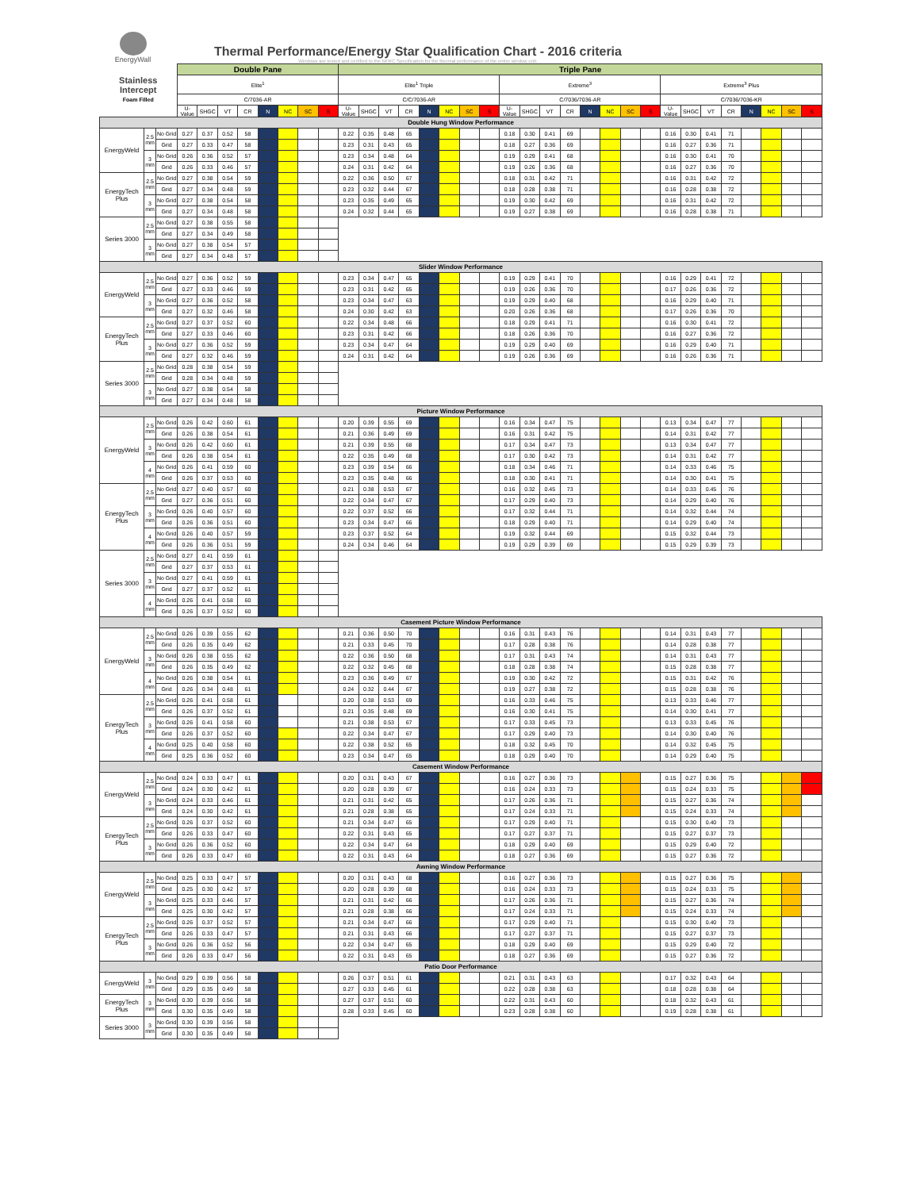EnergyWall
Thermal Performance/Energy Star Qualification Chart - 2016 criteria
Windows are tested and certified to the NFRC Specification for the thermal performance of the entire window unit.
| | | | Double Pane | | | | | | | | Triple Pane | | | | | | | | | | | | | | | | | | | | | | | |
| Stainless Intercept | | | Elite<sup>1</sup> | | | | | | | | Elite<sup>1</sup> Triple | | | | | | | | Extreme<sup>3</sup> | | | | | | | | Extreme<sup>3</sup> Plus | | | | | | | |
| Foam Filled | | | C/7036-AR | | | | | | | | C/C/7036-AR | | | | | | | | C/7036/7036-AR | | | | | | | | C/7036/7036-KR | | | | | | | |
| | | | U-Value | SHGC | VT | CR | N | NC | SC | S | U-Value | SHGC | VT | CR | N | NC | SC | S | U-Value | SHGC | VT | CR | N | NC | SC | S | U-Value | SHGC | VT | CR | N | NC | SC | S |
| Double Hung Window Performance | | | | | | | | | | | | | | | | | | | | | | | | | | | | | | | | | | |
| EnergyWeld | 2.5 mm | No Grid | 0.27 | 0.37 | 0.52 | 58 | | | | | 0.22 | 0.35 | 0.48 | 65 | | | | | 0.18 | 0.30 | 0.41 | 69 | | | | | 0.16 | 0.30 | 0.41 | 71 | | | | |
| | | Grid | 0.27 | 0.33 | 0.47 | 58 | | | | | 0.23 | 0.31 | 0.43 | 65 | | | | | 0.18 | 0.27 | 0.36 | 69 | | | | | 0.16 | 0.27 | 0.36 | 71 | | | | |
| | 3 mm | No Grid | 0.26 | 0.36 | 0.52 | 57 | | | | | 0.23 | 0.34 | 0.48 | 64 | | | | | 0.19 | 0.29 | 0.41 | 68 | | | | | 0.16 | 0.30 | 0.41 | 70 | | | | |
| | | Grid | 0.26 | 0.33 | 0.46 | 57 | | | | | 0.24 | 0.31 | 0.42 | 64 | | | | | 0.19 | 0.26 | 0.36 | 68 | | | | | 0.16 | 0.27 | 0.36 | 70 | | | | |
| EnergyTech Plus | 2.5 mm | No Grid | 0.27 | 0.38 | 0.54 | 59 | | | | | 0.22 | 0.36 | 0.50 | 67 | | | | | 0.18 | 0.31 | 0.42 | 71 | | | | | 0.16 | 0.31 | 0.42 | 72 | | | | |
| | | Grid | 0.27 | 0.34 | 0.48 | 59 | | | | | 0.23 | 0.32 | 0.44 | 67 | | | | | 0.18 | 0.28 | 0.38 | 71 | | | | | 0.16 | 0.28 | 0.38 | 72 | | | | |
| | 3 mm | No Grid | 0.27 | 0.38 | 0.54 | 58 | | | | | 0.23 | 0.35 | 0.49 | 65 | | | | | 0.19 | 0.30 | 0.42 | 69 | | | | | 0.16 | 0.31 | 0.42 | 72 | | | | |
| | | Grid | 0.27 | 0.34 | 0.48 | 58 | | | | | 0.24 | 0.32 | 0.44 | 65 | | | | | 0.19 | 0.27 | 0.38 | 69 | | | | | 0.16 | 0.28 | 0.38 | 71 | | | | |
| Series 3000 | 2.5 mm | No Grid | 0.27 | 0.38 | 0.55 | 58 | | | | | | | | | | | | | | | | | | | | | | | | | | | | |
| | | Grid | 0.27 | 0.34 | 0.49 | 58 | | | | | | | | | | | | | | | | | | | | | | | | | | | | |
| | 3 mm | No Grid | 0.27 | 0.38 | 0.54 | 57 | | | | | | | | | | | | | | | | | | | | | | | | | | | | |
| | | Grid | 0.27 | 0.34 | 0.48 | 57 | | | | | | | | | | | | | | | | | | | | | | | | | | | | |
| Slider Window Performance | | | | | | | | | | | | | | | | | | | | | | | | | | | | | | | | | | |
| EnergyWeld | 2.5 mm | No Grid | 0.27 | 0.36 | 0.52 | 59 | | | | | 0.23 | 0.34 | 0.47 | 65 | | | | | 0.19 | 0.29 | 0.41 | 70 | | | | | 0.16 | 0.29 | 0.41 | 72 | | | | |
| | | Grid | 0.27 | 0.33 | 0.46 | 59 | | | | | 0.23 | 0.31 | 0.42 | 65 | | | | | 0.19 | 0.26 | 0.36 | 70 | | | | | 0.17 | 0.26 | 0.36 | 72 | | | | |
| | 3 mm | No Grid | 0.27 | 0.36 | 0.52 | 58 | | | | | 0.23 | 0.34 | 0.47 | 63 | | | | | 0.19 | 0.29 | 0.40 | 68 | | | | | 0.16 | 0.29 | 0.40 | 71 | | | | |
| | | Grid | 0.27 | 0.32 | 0.46 | 58 | | | | | 0.24 | 0.30 | 0.42 | 63 | | | | | 0.20 | 0.26 | 0.36 | 68 | | | | | 0.17 | 0.26 | 0.36 | 70 | | | | |
| EnergyTech Plus | 2.5 mm | No Grid | 0.27 | 0.37 | 0.52 | 60 | | | | | 0.22 | 0.34 | 0.48 | 66 | | | | | 0.18 | 0.29 | 0.41 | 71 | | | | | 0.16 | 0.30 | 0.41 | 72 | | | | |
| | | Grid | 0.27 | 0.33 | 0.46 | 60 | | | | | 0.23 | 0.31 | 0.42 | 66 | | | | | 0.18 | 0.26 | 0.36 | 70 | | | | | 0.16 | 0.27 | 0.36 | 72 | | | | |
| | 3 mm | No Grid | 0.27 | 0.36 | 0.52 | 59 | | | | | 0.23 | 0.34 | 0.47 | 64 | | | | | 0.19 | 0.29 | 0.40 | 69 | | | | | 0.16 | 0.29 | 0.40 | 71 | | | | |
| | | Grid | 0.27 | 0.32 | 0.46 | 59 | | | | | 0.24 | 0.31 | 0.42 | 64 | | | | | 0.19 | 0.26 | 0.36 | 69 | | | | | 0.16 | 0.26 | 0.36 | 71 | | | | |
| Series 3000 | 2.5 mm | No Grid | 0.28 | 0.38 | 0.54 | 59 | | | | | | | | | | | | | | | | | | | | | | | | | | | | |
| | | Grid | 0.28 | 0.34 | 0.48 | 59 | | | | | | | | | | | | | | | | | | | | | | | | | | | | |
| | 3 mm | No Grid | 0.27 | 0.38 | 0.54 | 58 | | | | | | | | | | | | | | | | | | | | | | | | | | | | |
| | | Grid | 0.27 | 0.34 | 0.48 | 58 | | | | | | | | | | | | | | | | | | | | | | | | | | | | |
| Picture Window Performance | | | | | | | | | | | | | | | | | | | | | | | | | | | | | | | | | | |
| EnergyWeld | 2.5 mm | No Grid | 0.26 | 0.42 | 0.60 | 61 | | | | | 0.20 | 0.39 | 0.55 | 69 | | | | | 0.16 | 0.34 | 0.47 | 75 | | | | | 0.13 | 0.34 | 0.47 | 77 | | | | |
| | | Grid | 0.26 | 0.38 | 0.54 | 61 | | | | | 0.21 | 0.36 | 0.49 | 69 | | | | | 0.16 | 0.31 | 0.42 | 75 | | | | | 0.14 | 0.31 | 0.42 | 77 | | | | |
| | 3 mm | No Grid | 0.26 | 0.42 | 0.60 | 61 | | | | | 0.21 | 0.39 | 0.55 | 68 | | | | | 0.17 | 0.34 | 0.47 | 73 | | | | | 0.13 | 0.34 | 0.47 | 77 | | | | |
| | | Grid | 0.26 | 0.38 | 0.54 | 61 | | | | | 0.22 | 0.35 | 0.49 | 68 | | | | | 0.17 | 0.30 | 0.42 | 73 | | | | | 0.14 | 0.31 | 0.42 | 77 | | | | |
| | 4 mm | No Grid | 0.26 | 0.41 | 0.59 | 60 | | | | | 0.23 | 0.39 | 0.54 | 66 | | | | | 0.18 | 0.34 | 0.46 | 71 | | | | | 0.14 | 0.33 | 0.46 | 75 | | | | |
| | | Grid | 0.26 | 0.37 | 0.53 | 60 | | | | | 0.23 | 0.35 | 0.48 | 66 | | | | | 0.18 | 0.30 | 0.41 | 71 | | | | | 0.14 | 0.30 | 0.41 | 75 | | | | |
| EnergyTech Plus | 2.5 mm | No Grid | 0.27 | 0.40 | 0.57 | 60 | | | | | 0.21 | 0.38 | 0.53 | 67 | | | | | 0.16 | 0.32 | 0.45 | 73 | | | | | 0.14 | 0.33 | 0.45 | 76 | | | | |
| | | Grid | 0.27 | 0.36 | 0.51 | 60 | | | | | 0.22 | 0.34 | 0.47 | 67 | | | | | 0.17 | 0.29 | 0.40 | 73 | | | | | 0.14 | 0.29 | 0.40 | 76 | | | | |
| | 3 mm | No Grid | 0.26 | 0.40 | 0.57 | 60 | | | | | 0.22 | 0.37 | 0.52 | 66 | | | | | 0.17 | 0.32 | 0.44 | 71 | | | | | 0.14 | 0.32 | 0.44 | 74 | | | | |
| | | Grid | 0.26 | 0.36 | 0.51 | 60 | | | | | 0.23 | 0.34 | 0.47 | 66 | | | | | 0.18 | 0.29 | 0.40 | 71 | | | | | 0.14 | 0.29 | 0.40 | 74 | | | | |
| | 4 mm | No Grid | 0.26 | 0.40 | 0.57 | 59 | | | | | 0.23 | 0.37 | 0.52 | 64 | | | | | 0.19 | 0.32 | 0.44 | 69 | | | | | 0.15 | 0.32 | 0.44 | 73 | | | | |
| | | Grid | 0.26 | 0.36 | 0.51 | 59 | | | | | 0.24 | 0.34 | 0.46 | 64 | | | | | 0.19 | 0.29 | 0.39 | 69 | | | | | 0.15 | 0.29 | 0.39 | 73 | | | | |
| Series 3000 | 2.5 mm | No Grid | 0.27 | 0.41 | 0.59 | 61 | | | | | | | | | | | | | | | | | | | | | | | | | | | | |
| | | Grid | 0.27 | 0.37 | 0.53 | 61 | | | | | | | | | | | | | | | | | | | | | | | | | | | | |
| | 3 mm | No Grid | 0.27 | 0.41 | 0.59 | 61 | | | | | | | | | | | | | | | | | | | | | | | | | | | | |
| | | Grid | 0.27 | 0.37 | 0.52 | 61 | | | | | | | | | | | | | | | | | | | | | | | | | | | | |
| | 4 mm | No Grid | 0.26 | 0.41 | 0.58 | 60 | | | | | | | | | | | | | | | | | | | | | | | | | | | | |
| | | Grid | 0.26 | 0.37 | 0.52 | 60 | | | | | | | | | | | | | | | | | | | | | | | | | | | | |
| Casement Picture Window Performance | | | | | | | | | | | | | | | | | | | | | | | | | | | | | | | | | | |
| EnergyWeld | 2.5 mm | No Grid | 0.26 | 0.39 | 0.55 | 62 | | | | | 0.21 | 0.36 | 0.50 | 70 | | | | | 0.16 | 0.31 | 0.43 | 76 | | | | | 0.14 | 0.31 | 0.43 | 77 | | | | |
| | | Grid | 0.26 | 0.35 | 0.49 | 62 | | | | | 0.21 | 0.33 | 0.45 | 70 | | | | | 0.17 | 0.28 | 0.38 | 76 | | | | | 0.14 | 0.28 | 0.38 | 77 | | | | |
| | 3 mm | No Grid | 0.26 | 0.38 | 0.55 | 62 | | | | | 0.22 | 0.36 | 0.50 | 68 | | | | | 0.17 | 0.31 | 0.43 | 74 | | | | | 0.14 | 0.31 | 0.43 | 77 | | | | |
| | | Grid | 0.26 | 0.35 | 0.49 | 62 | | | | | 0.22 | 0.32 | 0.45 | 68 | | | | | 0.18 | 0.28 | 0.38 | 74 | | | | | 0.15 | 0.28 | 0.38 | 77 | | | | |
| | 4 mm | No Grid | 0.26 | 0.38 | 0.54 | 61 | | | | | 0.23 | 0.36 | 0.49 | 67 | | | | | 0.19 | 0.30 | 0.42 | 72 | | | | | 0.15 | 0.31 | 0.42 | 76 | | | | |
| | | Grid | 0.26 | 0.34 | 0.48 | 61 | | | | | 0.24 | 0.32 | 0.44 | 67 | | | | | 0.19 | 0.27 | 0.38 | 72 | | | | | 0.15 | 0.28 | 0.38 | 76 | | | | |
| EnergyTech Plus | 2.5 mm | No Grid | 0.26 | 0.41 | 0.58 | 61 | | | | | 0.20 | 0.38 | 0.53 | 69 | | | | | 0.16 | 0.33 | 0.46 | 75 | | | | | 0.13 | 0.33 | 0.46 | 77 | | | | |
| | | Grid | 0.26 | 0.37 | 0.52 | 61 | | | | | 0.21 | 0.35 | 0.48 | 69 | | | | | 0.16 | 0.30 | 0.41 | 75 | | | | | 0.14 | 0.30 | 0.41 | 77 | | | | |
| | 3 mm | No Grid | 0.26 | 0.41 | 0.58 | 60 | | | | | 0.21 | 0.38 | 0.53 | 67 | | | | | 0.17 | 0.33 | 0.45 | 73 | | | | | 0.13 | 0.33 | 0.45 | 76 | | | | |
| | | Grid | 0.26 | 0.37 | 0.52 | 60 | | | | | 0.22 | 0.34 | 0.47 | 67 | | | | | 0.17 | 0.29 | 0.40 | 73 | | | | | 0.14 | 0.30 | 0.40 | 76 | | | | |
| | 4 mm | No Grid | 0.25 | 0.40 | 0.58 | 60 | | | | | 0.22 | 0.38 | 0.52 | 65 | | | | | 0.18 | 0.32 | 0.45 | 70 | | | | | 0.14 | 0.32 | 0.45 | 75 | | | | |
| | | Grid | 0.25 | 0.36 | 0.52 | 60 | | | | | 0.23 | 0.34 | 0.47 | 65 | | | | | 0.18 | 0.29 | 0.40 | 70 | | | | | 0.14 | 0.29 | 0.40 | 75 | | | | |
| Casement Window Performance | | | | | | | | | | | | | | | | | | | | | | | | | | | | | | | | | | |
| EnergyWeld | 2.5 mm | No Grid | 0.24 | 0.33 | 0.47 | 61 | | | | | 0.20 | 0.31 | 0.43 | 67 | | | | | 0.16 | 0.27 | 0.36 | 73 | | | | | 0.15 | 0.27 | 0.36 | 75 | | | | |
| | | Grid | 0.24 | 0.30 | 0.42 | 61 | | | | | 0.20 | 0.28 | 0.39 | 67 | | | | | 0.16 | 0.24 | 0.33 | 73 | | | | | 0.15 | 0.24 | 0.33 | 75 | | | | |
| | 3 mm | No Grid | 0.24 | 0.33 | 0.46 | 61 | | | | | 0.21 | 0.31 | 0.42 | 65 | | | | | 0.17 | 0.26 | 0.36 | 71 | | | | | 0.15 | 0.27 | 0.36 | 74 | | | | |
| | | Grid | 0.24 | 0.30 | 0.42 | 61 | | | | | 0.21 | 0.28 | 0.38 | 65 | | | | | 0.17 | 0.24 | 0.33 | 71 | | | | | 0.15 | 0.24 | 0.33 | 74 | | | | |
| EnergyTech Plus | 2.5 mm | No Grid | 0.26 | 0.37 | 0.52 | 60 | | | | | 0.21 | 0.34 | 0.47 | 65 | | | | | 0.17 | 0.29 | 0.40 | 71 | | | | | 0.15 | 0.30 | 0.40 | 73 | | | | |
| | | Grid | 0.26 | 0.33 | 0.47 | 60 | | | | | 0.22 | 0.31 | 0.43 | 65 | | | | | 0.17 | 0.27 | 0.37 | 71 | | | | | 0.15 | 0.27 | 0.37 | 73 | | | | |
| | 3 mm | No Grid | 0.26 | 0.36 | 0.52 | 60 | | | | | 0.22 | 0.34 | 0.47 | 64 | | | | | 0.18 | 0.29 | 0.40 | 69 | | | | | 0.15 | 0.29 | 0.40 | 72 | | | | |
| | | Grid | 0.26 | 0.33 | 0.47 | 60 | | | | | 0.22 | 0.31 | 0.43 | 64 | | | | | 0.18 | 0.27 | 0.36 | 69 | | | | | 0.15 | 0.27 | 0.36 | 72 | | | | |
| Awning Window Performance | | | | | | | | | | | | | | | | | | | | | | | | | | | | | | | | | | |
| EnergyWeld | 2.5 mm | No Grid | 0.25 | 0.33 | 0.47 | 57 | | | | | 0.20 | 0.31 | 0.43 | 68 | | | | | 0.16 | 0.27 | 0.36 | 73 | | | | | 0.15 | 0.27 | 0.36 | 75 | | | | |
| | | Grid | 0.25 | 0.30 | 0.42 | 57 | | | | | 0.20 | 0.28 | 0.39 | 68 | | | | | 0.16 | 0.24 | 0.33 | 73 | | | | | 0.15 | 0.24 | 0.33 | 75 | | | | |
| | 3 mm | No Grid | 0.25 | 0.33 | 0.46 | 57 | | | | | 0.21 | 0.31 | 0.42 | 66 | | | | | 0.17 | 0.26 | 0.36 | 71 | | | | | 0.15 | 0.27 | 0.36 | 74 | | | | |
| | | Grid | 0.25 | 0.30 | 0.42 | 57 | | | | | 0.21 | 0.28 | 0.38 | 66 | | | | | 0.17 | 0.24 | 0.33 | 71 | | | | | 0.15 | 0.24 | 0.33 | 74 | | | | |
| EnergyTech Plus | 2.5 mm | No Grid | 0.26 | 0.37 | 0.52 | 57 | | | | | 0.21 | 0.34 | 0.47 | 66 | | | | | 0.17 | 0.29 | 0.40 | 71 | | | | | 0.15 | 0.30 | 0.40 | 73 | | | | |
| | | Grid | 0.26 | 0.33 | 0.47 | 57 | | | | | 0.21 | 0.31 | 0.43 | 66 | | | | | 0.17 | 0.27 | 0.37 | 71 | | | | | 0.15 | 0.27 | 0.37 | 73 | | | | |
| | 3 mm | No Grid | 0.26 | 0.36 | 0.52 | 56 | | | | | 0.22 | 0.34 | 0.47 | 65 | | | | | 0.18 | 0.29 | 0.40 | 69 | | | | | 0.15 | 0.29 | 0.40 | 72 | | | | |
| | | Grid | 0.26 | 0.33 | 0.47 | 56 | | | | | 0.22 | 0.31 | 0.43 | 65 | | | | | 0.18 | 0.27 | 0.36 | 69 | | | | | 0.15 | 0.27 | 0.36 | 72 | | | | |
| Patio Door Performance | | | | | | | | | | | | | | | | | | | | | | | | | | | | | | | | | | |
| EnergyWeld | 3 mm | No Grid | 0.29 | 0.39 | 0.56 | 58 | | | | | 0.26 | 0.37 | 0.51 | 61 | | | | | 0.21 | 0.31 | 0.43 | 63 | | | | | 0.17 | 0.32 | 0.43 | 64 | | | | |
| | | Grid | 0.29 | 0.35 | 0.49 | 58 | | | | | 0.27 | 0.33 | 0.45 | 61 | | | | | 0.22 | 0.28 | 0.38 | 63 | | | | | 0.18 | 0.28 | 0.38 | 64 | | | | |
| EnergyTech Plus | 3 mm | No Grid | 0.30 | 0.39 | 0.56 | 58 | | | | | 0.27 | 0.37 | 0.51 | 60 | | | | | 0.22 | 0.31 | 0.43 | 60 | | | | | 0.18 | 0.32 | 0.43 | 61 | | | | |
| | | Grid | 0.30 | 0.35 | 0.49 | 58 | | | | | 0.28 | 0.33 | 0.45 | 60 | | | | | 0.23 | 0.28 | 0.38 | 60 | | | | | 0.19 | 0.28 | 0.38 | 61 | | | | |
| Series 3000 | 3 mm | No Grid | 0.30 | 0.39 | 0.56 | 58 | | | | | | | | | | | | | | | | | | | | | | | | | | | | |
| | | Grid | 0.30 | 0.35 | 0.49 | 58 | | | | | | | | | | | | | | | | | | | | | | | | | | | | |